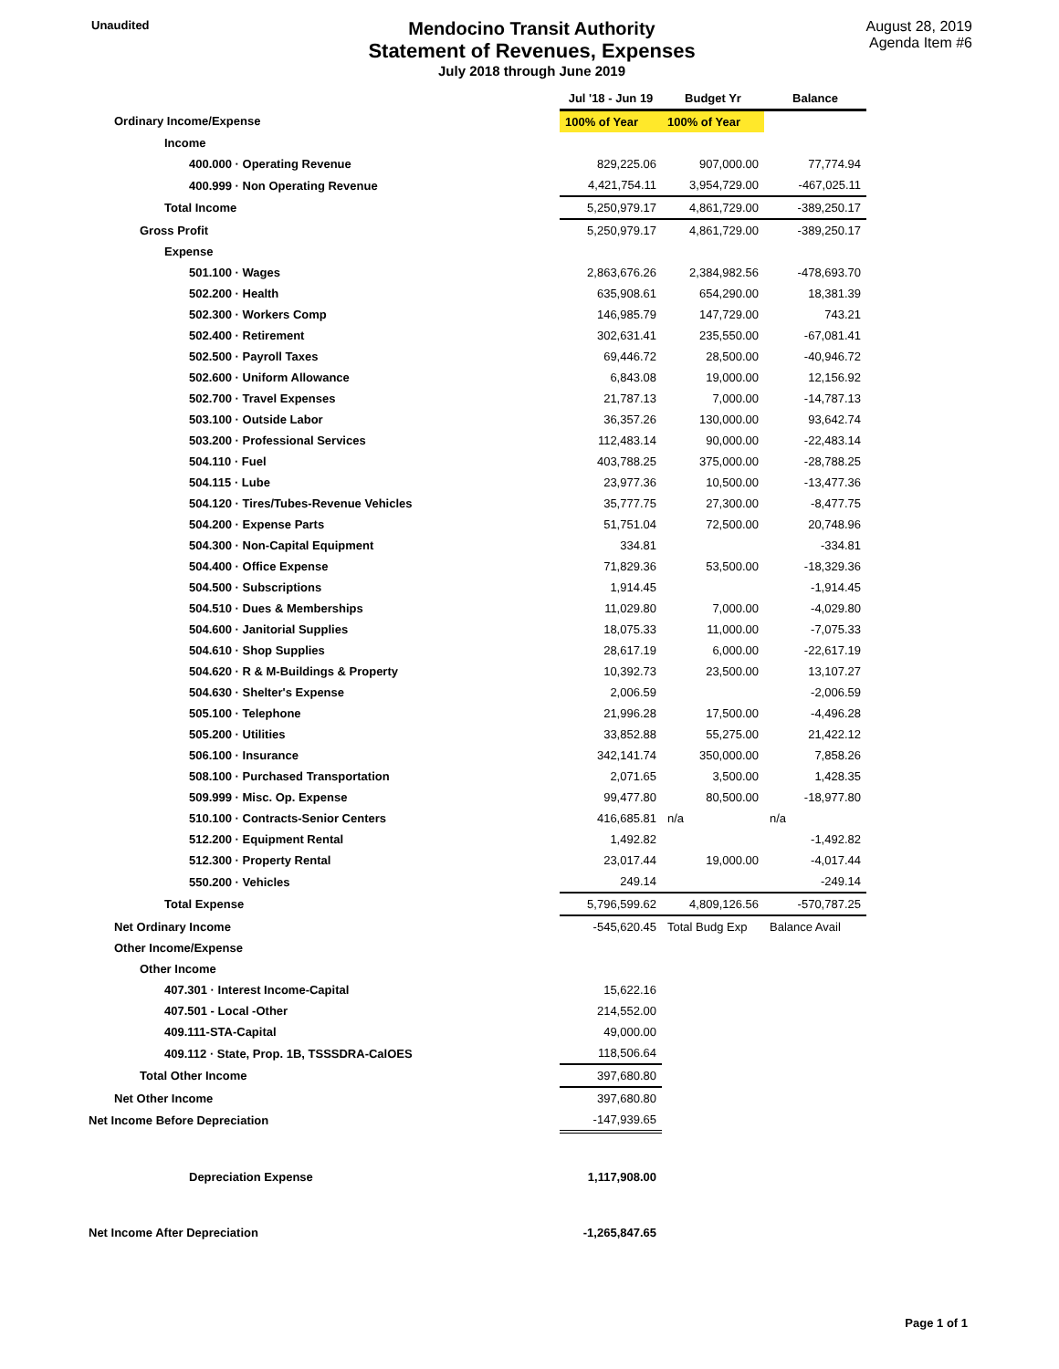Unaudited
Mendocino Transit Authority
Statement of Revenues, Expenses
July 2018 through June 2019
August 28, 2019
Agenda Item #6
| | Jul '18 - Jun 19 | Budget Yr | Balance |
| --- | --- | --- | --- |
| Ordinary Income/Expense | 100% of Year | 100% of Year | |
| Income | | | |
| 400.000 · Operating Revenue | 829,225.06 | 907,000.00 | 77,774.94 |
| 400.999 · Non Operating Revenue | 4,421,754.11 | 3,954,729.00 | -467,025.11 |
| Total Income | 5,250,979.17 | 4,861,729.00 | -389,250.17 |
| Gross Profit | 5,250,979.17 | 4,861,729.00 | -389,250.17 |
| Expense | | | |
| 501.100 · Wages | 2,863,676.26 | 2,384,982.56 | -478,693.70 |
| 502.200 · Health | 635,908.61 | 654,290.00 | 18,381.39 |
| 502.300 · Workers Comp | 146,985.79 | 147,729.00 | 743.21 |
| 502.400 · Retirement | 302,631.41 | 235,550.00 | -67,081.41 |
| 502.500 · Payroll Taxes | 69,446.72 | 28,500.00 | -40,946.72 |
| 502.600 · Uniform Allowance | 6,843.08 | 19,000.00 | 12,156.92 |
| 502.700 · Travel Expenses | 21,787.13 | 7,000.00 | -14,787.13 |
| 503.100 · Outside Labor | 36,357.26 | 130,000.00 | 93,642.74 |
| 503.200 · Professional Services | 112,483.14 | 90,000.00 | -22,483.14 |
| 504.110 · Fuel | 403,788.25 | 375,000.00 | -28,788.25 |
| 504.115 · Lube | 23,977.36 | 10,500.00 | -13,477.36 |
| 504.120 · Tires/Tubes-Revenue Vehicles | 35,777.75 | 27,300.00 | -8,477.75 |
| 504.200 · Expense Parts | 51,751.04 | 72,500.00 | 20,748.96 |
| 504.300 · Non-Capital Equipment | 334.81 | | -334.81 |
| 504.400 · Office Expense | 71,829.36 | 53,500.00 | -18,329.36 |
| 504.500 · Subscriptions | 1,914.45 | | -1,914.45 |
| 504.510 · Dues & Memberships | 11,029.80 | 7,000.00 | -4,029.80 |
| 504.600 · Janitorial Supplies | 18,075.33 | 11,000.00 | -7,075.33 |
| 504.610 · Shop Supplies | 28,617.19 | 6,000.00 | -22,617.19 |
| 504.620 · R & M-Buildings & Property | 10,392.73 | 23,500.00 | 13,107.27 |
| 504.630 · Shelter's Expense | 2,006.59 | | -2,006.59 |
| 505.100 · Telephone | 21,996.28 | 17,500.00 | -4,496.28 |
| 505.200 · Utilities | 33,852.88 | 55,275.00 | 21,422.12 |
| 506.100 · Insurance | 342,141.74 | 350,000.00 | 7,858.26 |
| 508.100 · Purchased Transportation | 2,071.65 | 3,500.00 | 1,428.35 |
| 509.999 · Misc. Op. Expense | 99,477.80 | 80,500.00 | -18,977.80 |
| 510.100 · Contracts-Senior Centers | 416,685.81 | n/a | n/a |
| 512.200 · Equipment Rental | 1,492.82 | | -1,492.82 |
| 512.300 · Property Rental | 23,017.44 | 19,000.00 | -4,017.44 |
| 550.200 · Vehicles | 249.14 | | -249.14 |
| Total Expense | 5,796,599.62 | 4,809,126.56 | -570,787.25 |
| Net Ordinary Income | -545,620.45 | Total Budg Exp | Balance Avail |
| Other Income/Expense | | | |
| Other Income | | | |
| 407.301 · Interest Income-Capital | 15,622.16 | | |
| 407.501 - Local -Other | 214,552.00 | | |
| 409.111-STA-Capital | 49,000.00 | | |
| 409.112 · State, Prop. 1B, TSSSDRA-CalOES | 118,506.64 | | |
| Total Other Income | 397,680.80 | | |
| Net Other Income | 397,680.80 | | |
| Net Income Before Depreciation | -147,939.65 | | |
| Depreciation Expense | 1,117,908.00 | | |
| Net Income After Depreciation | -1,265,847.65 | | |
Page 1 of 1